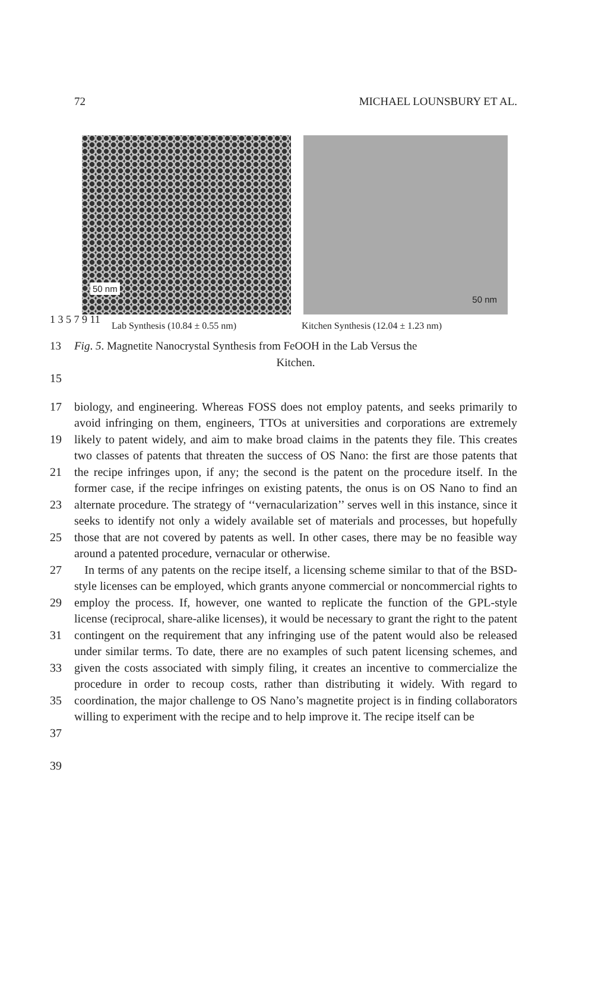72 MICHAEL LOUNSBURY ET AL.
50 nm
50 nm
Lab Synthesis (10.84 ± 0.55 nm) Kitchen Synthesis (12.04 ± 1.23 nm)
1 3 5 7 9 11
13 Fig. 5. Magnetite Nanocrystal Synthesis from FeOOH in the Lab Versus the
Kitchen.
15
17
19
21
23
25
27
29
31
33
35
37
39
biology, and engineering. Whereas FOSS does not employ patents, and seeks primarily to avoid infringing on them, engineers, TTOs at universities and corporations are extremely likely to patent widely, and aim to make broad claims in the patents they file. This creates two classes of patents that threaten the success of OS Nano: the first are those patents that the recipe infringes upon, if any; the second is the patent on the procedure itself. In the former case, if the recipe infringes on existing patents, the onus is on OS Nano to find an alternate procedure. The strategy of ‘‘vernacularization’’ serves well in this instance, since it seeks to identify not only a widely available set of materials and processes, but hopefully those that are not covered by patents as well. In other cases, there may be no feasible way around a patented procedure, vernacular or otherwise.
In terms of any patents on the recipe itself, a licensing scheme similar to that of the BSD-style licenses can be employed, which grants anyone commercial or noncommercial rights to employ the process. If, however, one wanted to replicate the function of the GPL-style license (reciprocal, share-alike licenses), it would be necessary to grant the right to the patent contingent on the requirement that any infringing use of the patent would also be released under similar terms. To date, there are no examples of such patent licensing schemes, and given the costs associated with simply filing, it creates an incentive to commercialize the procedure in order to recoup costs, rather than distributing it widely. With regard to coordination, the major challenge to OS Nano’s magnetite project is in finding collaborators willing to experiment with the recipe and to help improve it. The recipe itself can be